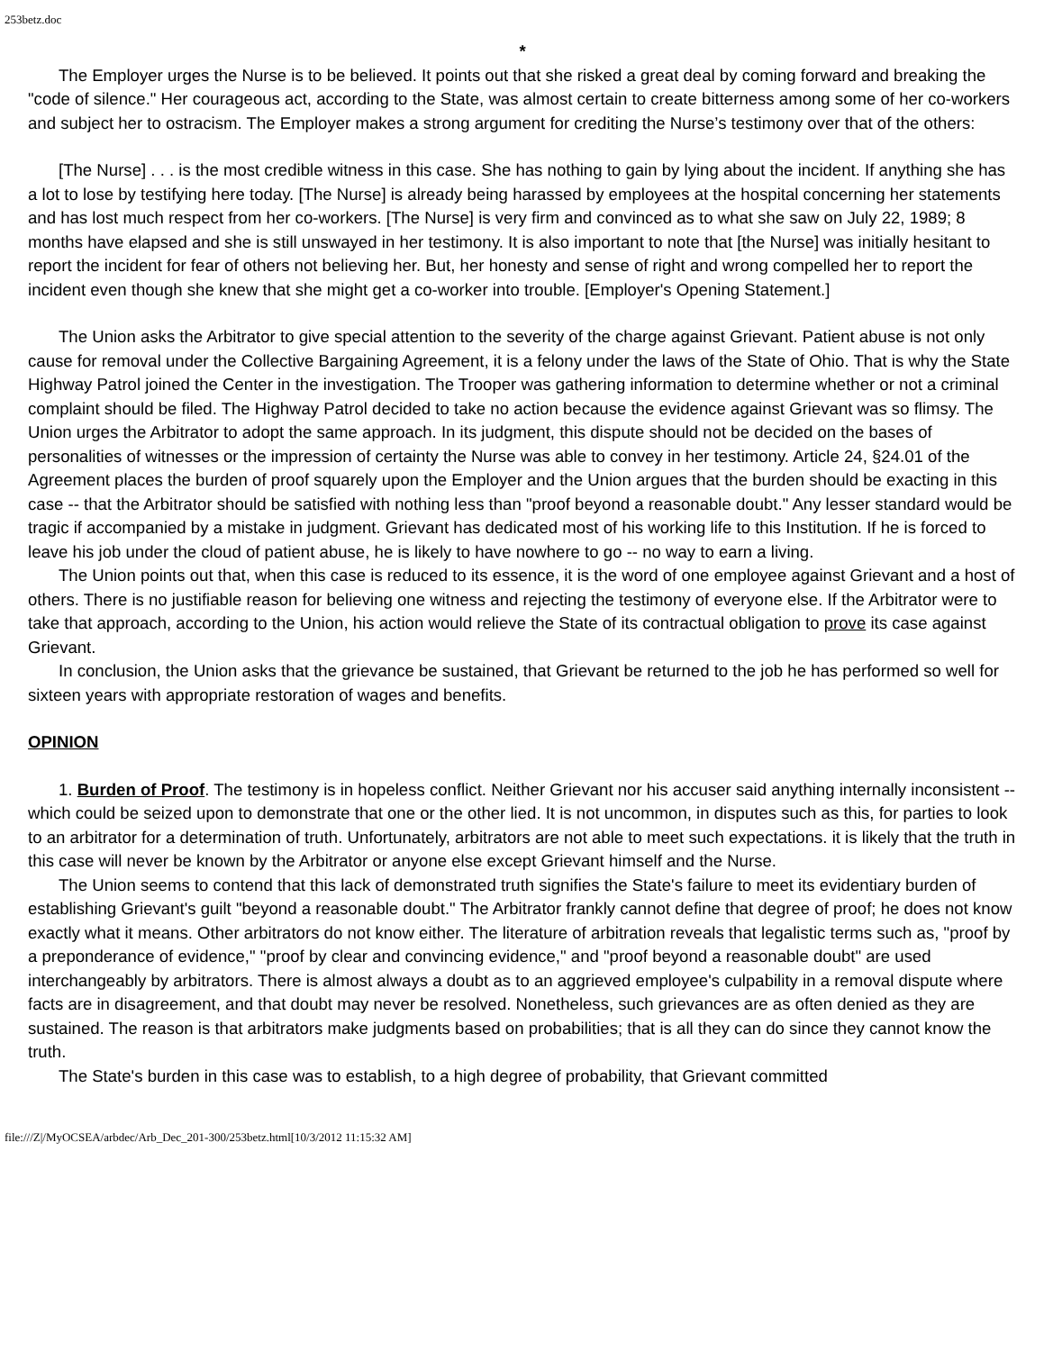253betz.doc
*
The Employer urges the Nurse is to be believed. It points out that she risked a great deal by coming forward and breaking the "code of silence." Her courageous act, according to the State, was almost certain to create bitterness among some of her co-workers and subject her to ostracism. The Employer makes a strong argument for crediting the Nurse’s testimony over that of the others:
[The Nurse] . . . is the most credible witness in this case. She has nothing to gain by lying about the incident. If anything she has a lot to lose by testifying here today. [The Nurse] is already being harassed by employees at the hospital concerning her statements and has lost much respect from her co-workers. [The Nurse] is very firm and convinced as to what she saw on July 22, 1989; 8 months have elapsed and she is still unswayed in her testimony. It is also important to note that [the Nurse] was initially hesitant to report the incident for fear of others not believing her. But, her honesty and sense of right and wrong compelled her to report the incident even though she knew that she might get a co-worker into trouble. [Employer's Opening Statement.]
The Union asks the Arbitrator to give special attention to the severity of the charge against Grievant. Patient abuse is not only cause for removal under the Collective Bargaining Agreement, it is a felony under the laws of the State of Ohio. That is why the State Highway Patrol joined the Center in the investigation. The Trooper was gathering information to determine whether or not a criminal complaint should be filed. The Highway Patrol decided to take no action because the evidence against Grievant was so flimsy. The Union urges the Arbitrator to adopt the same approach. In its judgment, this dispute should not be decided on the bases of personalities of witnesses or the impression of certainty the Nurse was able to convey in her testimony. Article 24, §24.01 of the Agreement places the burden of proof squarely upon the Employer and the Union argues that the burden should be exacting in this case -- that the Arbitrator should be satisfied with nothing less than "proof beyond a reasonable doubt." Any lesser standard would be tragic if accompanied by a mistake in judgment. Grievant has dedicated most of his working life to this Institution. If he is forced to leave his job under the cloud of patient abuse, he is likely to have nowhere to go -- no way to earn a living.
The Union points out that, when this case is reduced to its essence, it is the word of one employee against Grievant and a host of others. There is no justifiable reason for believing one witness and rejecting the testimony of everyone else. If the Arbitrator were to take that approach, according to the Union, his action would relieve the State of its contractual obligation to prove its case against Grievant.
In conclusion, the Union asks that the grievance be sustained, that Grievant be returned to the job he has performed so well for sixteen years with appropriate restoration of wages and benefits.
OPINION
1. Burden of Proof. The testimony is in hopeless conflict. Neither Grievant nor his accuser said anything internally inconsistent -- which could be seized upon to demonstrate that one or the other lied. It is not uncommon, in disputes such as this, for parties to look to an arbitrator for a determination of truth. Unfortunately, arbitrators are not able to meet such expectations. it is likely that the truth in this case will never be known by the Arbitrator or anyone else except Grievant himself and the Nurse.
The Union seems to contend that this lack of demonstrated truth signifies the State's failure to meet its evidentiary burden of establishing Grievant's guilt "beyond a reasonable doubt." The Arbitrator frankly cannot define that degree of proof; he does not know exactly what it means. Other arbitrators do not know either. The literature of arbitration reveals that legalistic terms such as, "proof by a preponderance of evidence," "proof by clear and convincing evidence," and "proof beyond a reasonable doubt" are used interchangeably by arbitrators. There is almost always a doubt as to an aggrieved employee's culpability in a removal dispute where facts are in disagreement, and that doubt may never be resolved. Nonetheless, such grievances are as often denied as they are sustained. The reason is that arbitrators make judgments based on probabilities; that is all they can do since they cannot know the truth.
The State's burden in this case was to establish, to a high degree of probability, that Grievant committed
file:///Z|/MyOCSEA/arbdec/Arb_Dec_201-300/253betz.html[10/3/2012 11:15:32 AM]